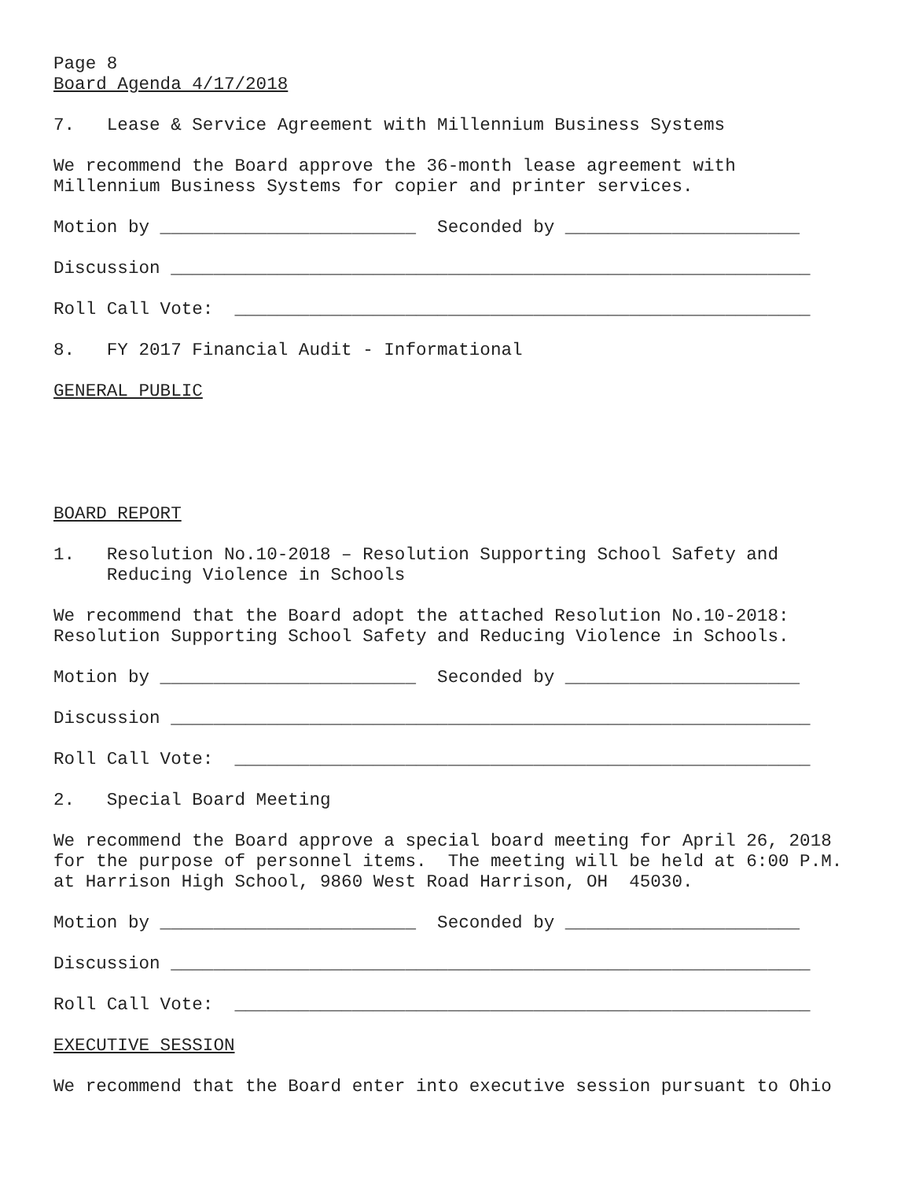Page 8 Board Agenda 4/17/2018
7. Lease & Service Agreement with Millennium Business Systems
We recommend the Board approve the 36-month lease agreement with Millennium Business Systems for copier and printer services.
Motion by ________________________ Seconded by ______________________
Discussion ____________________________________________________________
Roll Call Vote: ______________________________________________________
8. FY 2017 Financial Audit - Informational
GENERAL PUBLIC
BOARD REPORT
1. Resolution No.10-2018 – Resolution Supporting School Safety and Reducing Violence in Schools
We recommend that the Board adopt the attached Resolution No.10-2018: Resolution Supporting School Safety and Reducing Violence in Schools.
Motion by ________________________ Seconded by ______________________
Discussion ____________________________________________________________
Roll Call Vote: ______________________________________________________
2. Special Board Meeting
We recommend the Board approve a special board meeting for April 26, 2018 for the purpose of personnel items. The meeting will be held at 6:00 P.M. at Harrison High School, 9860 West Road Harrison, OH 45030.
Motion by ________________________ Seconded by ______________________
Discussion ____________________________________________________________
Roll Call Vote: ______________________________________________________
EXECUTIVE SESSION
We recommend that the Board enter into executive session pursuant to Ohio